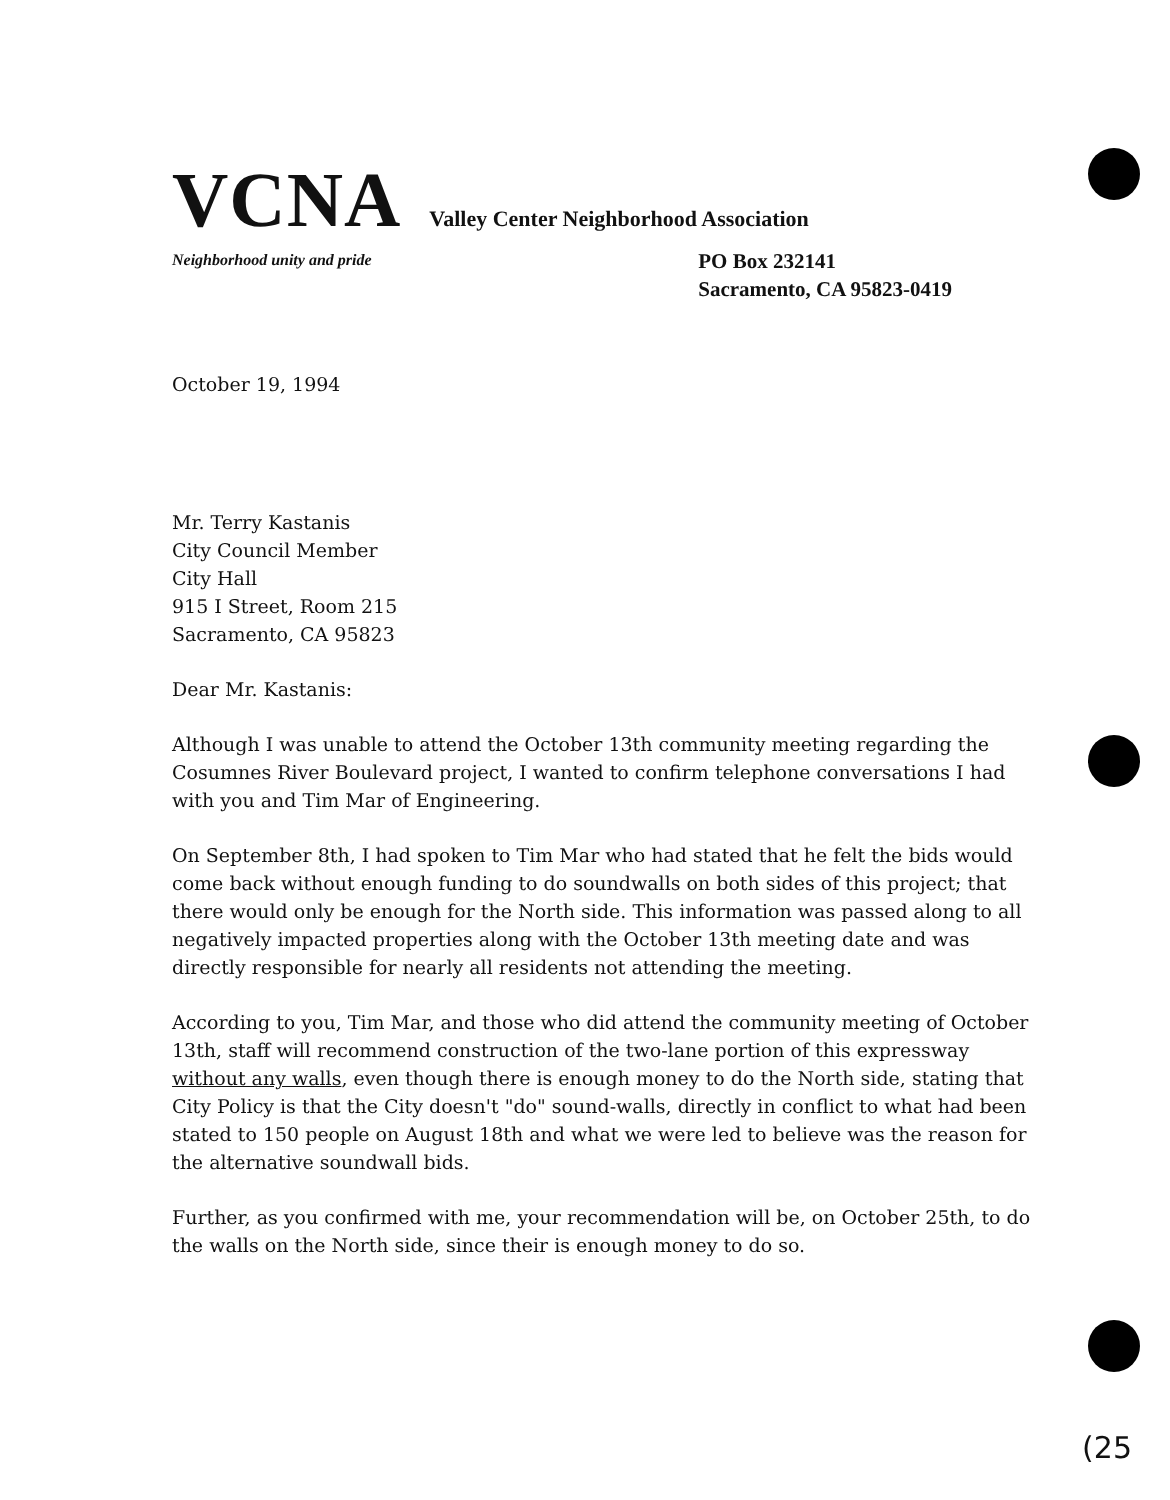VCNA Valley Center Neighborhood Association
Neighborhood unity and pride PO Box 232141
Sacramento, CA 95823-0419
October 19, 1994
Mr. Terry Kastanis
City Council Member
City Hall
915 I Street, Room 215
Sacramento, CA 95823
Dear Mr. Kastanis:
Although I was unable to attend the October 13th community meeting regarding the Cosumnes River Boulevard project, I wanted to confirm telephone conversations I had with you and Tim Mar of Engineering.
On September 8th, I had spoken to Tim Mar who had stated that he felt the bids would come back without enough funding to do soundwalls on both sides of this project; that there would only be enough for the North side. This information was passed along to all negatively impacted properties along with the October 13th meeting date and was directly responsible for nearly all residents not attending the meeting.
According to you, Tim Mar, and those who did attend the community meeting of October 13th, staff will recommend construction of the two-lane portion of this expressway without any walls, even though there is enough money to do the North side, stating that City Policy is that the City doesn't "do" sound-walls, directly in conflict to what had been stated to 150 people on August 18th and what we were led to believe was the reason for the alternative soundwall bids.
Further, as you confirmed with me, your recommendation will be, on October 25th, to do the walls on the North side, since their is enough money to do so.
(25